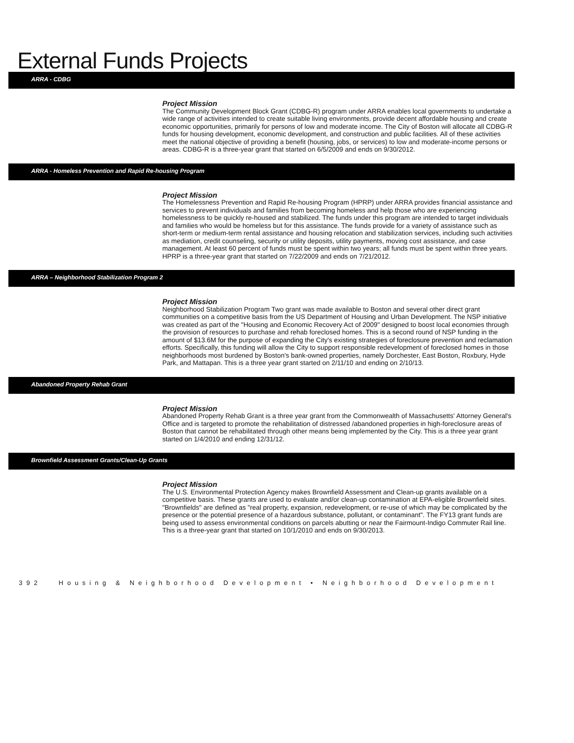External Funds Projects
ARRA - CDBG
Project Mission
The Community Development Block Grant (CDBG-R) program under ARRA enables local governments to undertake a wide range of activities intended to create suitable living environments, provide decent affordable housing and create economic opportunities, primarily for persons of low and moderate income. The City of Boston will allocate all CDBG-R funds for housing development, economic development, and construction and public facilities. All of these activities meet the national objective of providing a benefit (housing, jobs, or services) to low and moderate-income persons or areas. CDBG-R is a three-year grant that started on 6/5/2009 and ends on 9/30/2012.
ARRA - Homeless Prevention and Rapid Re-housing Program
Project Mission
The Homelessness Prevention and Rapid Re-housing Program (HPRP) under ARRA provides financial assistance and services to prevent individuals and families from becoming homeless and help those who are experiencing homelessness to be quickly re-housed and stabilized. The funds under this program are intended to target individuals and families who would be homeless but for this assistance. The funds provide for a variety of assistance such as short-term or medium-term rental assistance and housing relocation and stabilization services, including such activities as mediation, credit counseling, security or utility deposits, utility payments, moving cost assistance, and case management. At least 60 percent of funds must be spent within two years; all funds must be spent within three years. HPRP is a three-year grant that started on 7/22/2009 and ends on 7/21/2012.
ARRA – Neighborhood Stabilization Program 2
Project Mission
Neighborhood Stabilization Program Two grant was made available to Boston and several other direct grant communities on a competitive basis from the US Department of Housing and Urban Development. The NSP initiative was created as part of the "Housing and Economic Recovery Act of 2009" designed to boost local economies through the provision of resources to purchase and rehab foreclosed homes. This is a second round of NSP funding in the amount of $13.6M for the purpose of expanding the City's existing strategies of foreclosure prevention and reclamation efforts. Specifically, this funding will allow the City to support responsible redevelopment of foreclosed homes in those neighborhoods most burdened by Boston's bank-owned properties, namely Dorchester, East Boston, Roxbury, Hyde Park, and Mattapan. This is a three year grant started on 2/11/10 and ending on 2/10/13.
Abandoned Property Rehab Grant
Project Mission
Abandoned Property Rehab Grant is a three year grant from the Commonwealth of Massachusetts' Attorney General's Office and is targeted to promote the rehabilitation of distressed /abandoned properties in high-foreclosure areas of Boston that cannot be rehabilitated through other means being implemented by the City. This is a three year grant started on 1/4/2010 and ending 12/31/12.
Brownfield Assessment Grants/Clean-Up Grants
Project Mission
The U.S. Environmental Protection Agency makes Brownfield Assessment and Clean-up grants available on a competitive basis. These grants are used to evaluate and/or clean-up contamination at EPA-eligible Brownfield sites. "Brownfields" are defined as "real property, expansion, redevelopment, or re-use of which may be complicated by the presence or the potential presence of a hazardous substance, pollutant, or contaminant". The FY13 grant funds are being used to assess environmental conditions on parcels abutting or near the Fairmount-Indigo Commuter Rail line. This is a three-year grant that started on 10/1/2010 and ends on 9/30/2013.
392 Housing & Neighborhood Development • Neighborhood Development